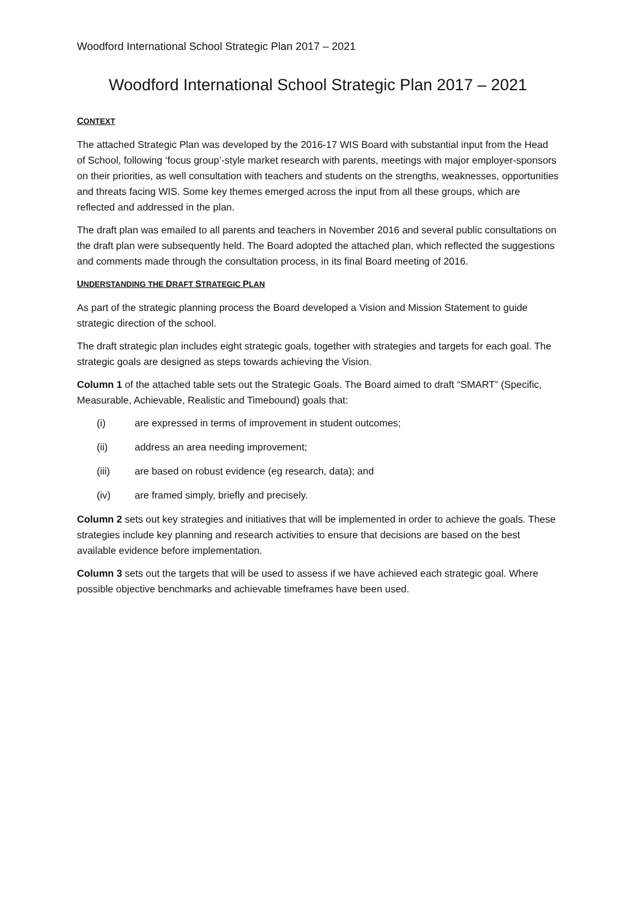Woodford International School Strategic Plan 2017 – 2021
Woodford International School Strategic Plan 2017 – 2021
CONTEXT
The attached Strategic Plan was developed by the 2016-17 WIS Board with substantial input from the Head of School, following ‘focus group’-style market research with parents, meetings with major employer-sponsors on their priorities, as well consultation with teachers and students on the strengths, weaknesses, opportunities and threats facing WIS. Some key themes emerged across the input from all these groups, which are reflected and addressed in the plan.
The draft plan was emailed to all parents and teachers in November 2016 and several public consultations on the draft plan were subsequently held. The Board adopted the attached plan, which reflected the suggestions and comments made through the consultation process, in its final Board meeting of 2016.
UNDERSTANDING THE DRAFT STRATEGIC PLAN
As part of the strategic planning process the Board developed a Vision and Mission Statement to guide strategic direction of the school.
The draft strategic plan includes eight strategic goals, together with strategies and targets for each goal. The strategic goals are designed as steps towards achieving the Vision.
Column 1 of the attached table sets out the Strategic Goals. The Board aimed to draft “SMART” (Specific, Measurable, Achievable, Realistic and Timebound) goals that:
(i) are expressed in terms of improvement in student outcomes;
(ii) address an area needing improvement;
(iii) are based on robust evidence (eg research, data); and
(iv) are framed simply, briefly and precisely.
Column 2 sets out key strategies and initiatives that will be implemented in order to achieve the goals. These strategies include key planning and research activities to ensure that decisions are based on the best available evidence before implementation.
Column 3 sets out the targets that will be used to assess if we have achieved each strategic goal. Where possible objective benchmarks and achievable timeframes have been used.